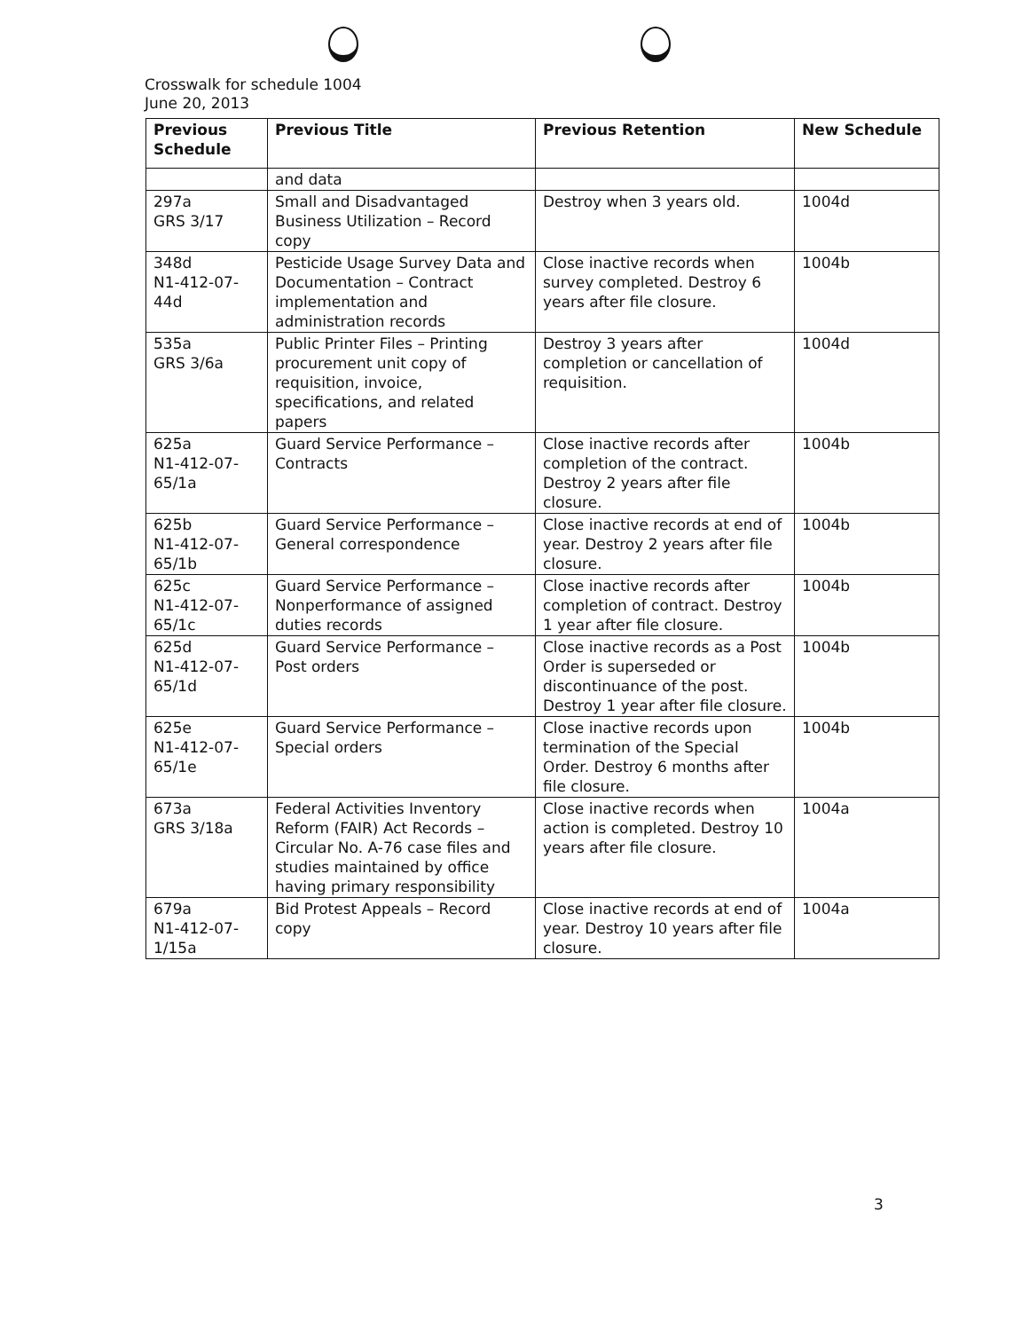Crosswalk for schedule 1004
June 20, 2013
| Previous Schedule | Previous Title | Previous Retention | New Schedule |
| --- | --- | --- | --- |
| | and data | | |
| 297a GRS 3/17 | Small and Disadvantaged Business Utilization – Record copy | Destroy when 3 years old. | 1004d |
| 348d N1-412-07-44d | Pesticide Usage Survey Data and Documentation – Contract implementation and administration records | Close inactive records when survey completed. Destroy 6 years after file closure. | 1004b |
| 535a GRS 3/6a | Public Printer Files – Printing procurement unit copy of requisition, invoice, specifications, and related papers | Destroy 3 years after completion or cancellation of requisition. | 1004d |
| 625a N1-412-07-65/1a | Guard Service Performance – Contracts | Close inactive records after completion of the contract. Destroy 2 years after file closure. | 1004b |
| 625b N1-412-07-65/1b | Guard Service Performance – General correspondence | Close inactive records at end of year. Destroy 2 years after file closure. | 1004b |
| 625c N1-412-07-65/1c | Guard Service Performance – Nonperformance of assigned duties records | Close inactive records after completion of contract. Destroy 1 year after file closure. | 1004b |
| 625d N1-412-07-65/1d | Guard Service Performance – Post orders | Close inactive records as a Post Order is superseded or discontinuance of the post. Destroy 1 year after file closure. | 1004b |
| 625e N1-412-07-65/1e | Guard Service Performance – Special orders | Close inactive records upon termination of the Special Order. Destroy 6 months after file closure. | 1004b |
| 673a GRS 3/18a | Federal Activities Inventory Reform (FAIR) Act Records – Circular No. A-76 case files and studies maintained by office having primary responsibility | Close inactive records when action is completed. Destroy 10 years after file closure. | 1004a |
| 679a N1-412-07-1/15a | Bid Protest Appeals – Record copy | Close inactive records at end of year. Destroy 10 years after file closure. | 1004a |
3